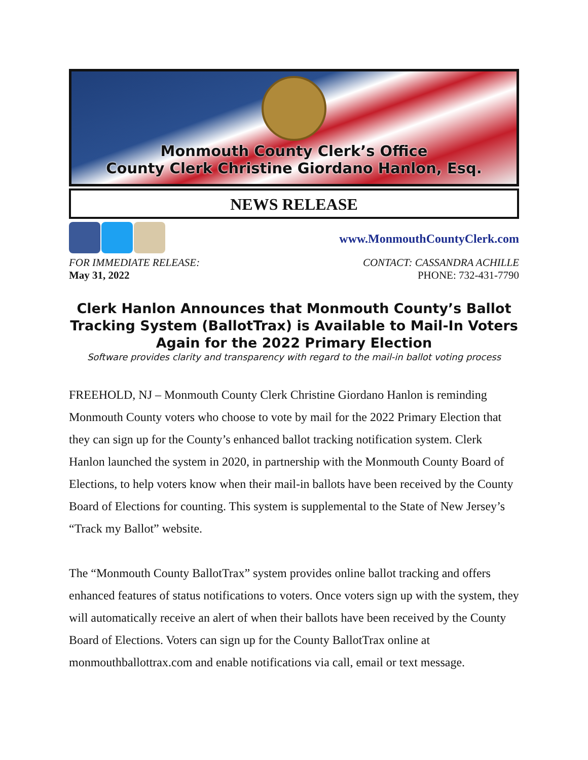Monmouth County Clerk’s Office
County Clerk Christine Giordano Hanlon, Esq.
NEWS RELEASE
www.MonmouthCountyClerk.com
FOR IMMEDIATE RELEASE:
May 31, 2022
CONTACT: CASSANDRA ACHILLE
PHONE: 732-431-7790
Clerk Hanlon Announces that Monmouth County’s Ballot Tracking System (BallotTrax) is Available to Mail-In Voters Again for the 2022 Primary Election
Software provides clarity and transparency with regard to the mail-in ballot voting process
FREEHOLD, NJ – Monmouth County Clerk Christine Giordano Hanlon is reminding Monmouth County voters who choose to vote by mail for the 2022 Primary Election that they can sign up for the County’s enhanced ballot tracking notification system. Clerk Hanlon launched the system in 2020, in partnership with the Monmouth County Board of Elections, to help voters know when their mail-in ballots have been received by the County Board of Elections for counting. This system is supplemental to the State of New Jersey’s “Track my Ballot” website.
The “Monmouth County BallotTrax” system provides online ballot tracking and offers enhanced features of status notifications to voters. Once voters sign up with the system, they will automatically receive an alert of when their ballots have been received by the County Board of Elections. Voters can sign up for the County BallotTrax online at monmouthballottrax.com and enable notifications via call, email or text message.